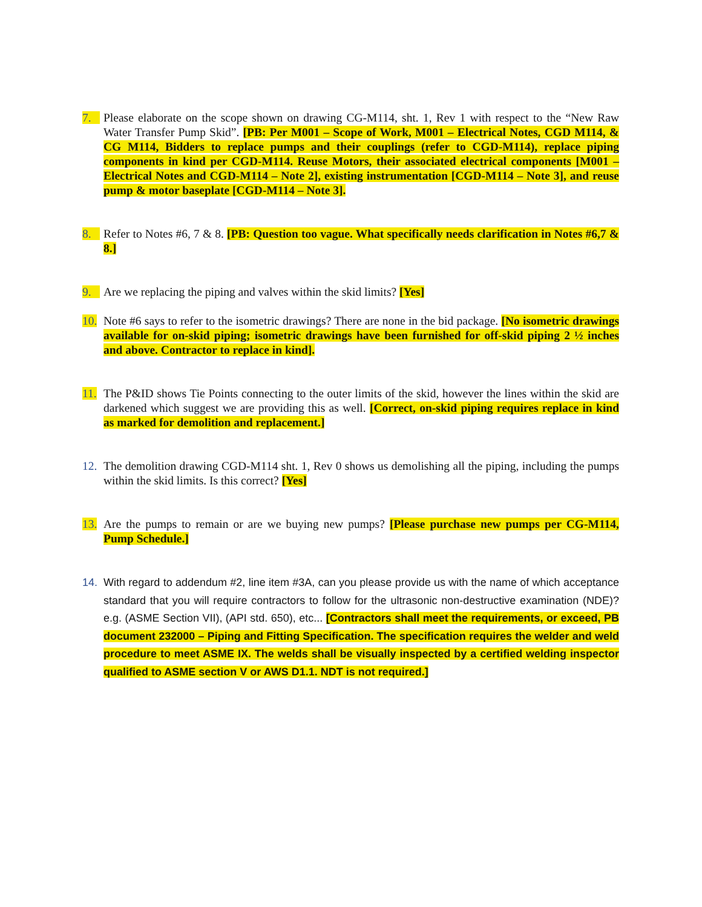7. Please elaborate on the scope shown on drawing CG-M114, sht. 1, Rev 1 with respect to the “New Raw Water Transfer Pump Skid”. [PB: Per M001 – Scope of Work, M001 – Electrical Notes, CGD M114, & CG M114, Bidders to replace pumps and their couplings (refer to CGD-M114), replace piping components in kind per CGD-M114. Reuse Motors, their associated electrical components [M001 – Electrical Notes and CGD-M114 – Note 2], existing instrumentation [CGD-M114 – Note 3], and reuse pump & motor baseplate [CGD-M114 – Note 3].
8. Refer to Notes #6, 7 & 8. [PB: Question too vague. What specifically needs clarification in Notes #6,7 & 8.]
9. Are we replacing the piping and valves within the skid limits? [Yes]
10.
Note #6 says to refer to the isometric drawings? There are none in the bid package. [No isometric drawings available for on-skid piping; isometric drawings have been furnished for off-skid piping 2 ½ inches and above. Contractor to replace in kind].
11.
The P&ID shows Tie Points connecting to the outer limits of the skid, however the lines within the skid are darkened which suggest we are providing this as well. [Correct, on-skid piping requires replace in kind as marked for demolition and replacement.]
12.
The demolition drawing CGD-M114 sht. 1, Rev 0 shows us demolishing all the piping, including the pumps within the skid limits. Is this correct? [Yes]
13.
Are the pumps to remain or are we buying new pumps? [Please purchase new pumps per CG-M114, Pump Schedule.]
14. With regard to addendum #2, line item #3A, can you please provide us with the name of which acceptance standard that you will require contractors to follow for the ultrasonic non-destructive examination (NDE)? e.g. (ASME Section VII), (API std. 650), etc... [Contractors shall meet the requirements, or exceed, PB document 232000 – Piping and Fitting Specification. The specification requires the welder and weld procedure to meet ASME IX. The welds shall be visually inspected by a certified welding inspector qualified to ASME section V or AWS D1.1. NDT is not required.]